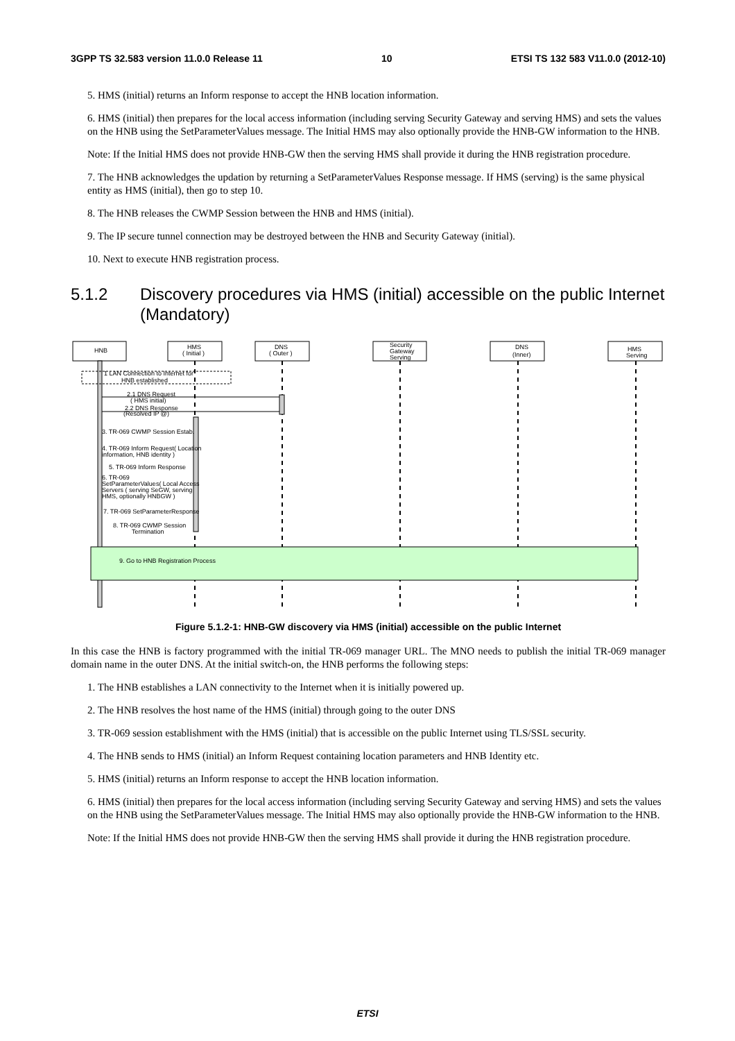3GPP TS 32.583 version 11.0.0 Release 11 10 ETSI TS 132 583 V11.0.0 (2012-10)
5. HMS (initial) returns an Inform response to accept the HNB location information.
6. HMS (initial) then prepares for the local access information (including serving Security Gateway and serving HMS) and sets the values on the HNB using the SetParameterValues message. The Initial HMS may also optionally provide the HNB-GW information to the HNB.
Note: If the Initial HMS does not provide HNB-GW then the serving HMS shall provide it during the HNB registration procedure.
7. The HNB acknowledges the updation by returning a SetParameterValues Response message. If HMS (serving) is the same physical entity as HMS (initial), then go to step 10.
8. The HNB releases the CWMP Session between the HNB and HMS (initial).
9. The IP secure tunnel connection may be destroyed between the HNB and Security Gateway (initial).
10. Next to execute HNB registration process.
5.1.2 Discovery procedures via HMS (initial) accessible on the public Internet (Mandatory)
HNB
HMS
( Initial )
DNS
( Outer )
Security
Gateway
Serving
DNS
(Inner)
HMS
Serving
1 LAN Connection to Internet for
HNB established
2.1 DNS Request
( HMS initial)
2.2 DNS Response
(Resolved IP @)
3. TR-069 CWMP Session Estab.
4. TR-069 Inform Request( Location
information, HNB identity )
5. TR-069 Inform Response
6. TR-069
SetParameterValues( Local Access
Servers ( serving SeGW, serving
HMS, optionally HNBGW )
7. TR-069 SetParameterResponse
8. TR-069 CWMP Session
Termination
9. Go to HNB Registration Process
Figure 5.1.2-1: HNB-GW discovery via HMS (initial) accessible on the public Internet
In this case the HNB is factory programmed with the initial TR-069 manager URL. The MNO needs to publish the initial TR-069 manager domain name in the outer DNS. At the initial switch-on, the HNB performs the following steps:
1. The HNB establishes a LAN connectivity to the Internet when it is initially powered up.
2. The HNB resolves the host name of the HMS (initial) through going to the outer DNS
3. TR-069 session establishment with the HMS (initial) that is accessible on the public Internet using TLS/SSL security.
4. The HNB sends to HMS (initial) an Inform Request containing location parameters and HNB Identity etc.
5. HMS (initial) returns an Inform response to accept the HNB location information.
6. HMS (initial) then prepares for the local access information (including serving Security Gateway and serving HMS) and sets the values on the HNB using the SetParameterValues message. The Initial HMS may also optionally provide the HNB-GW information to the HNB.
Note: If the Initial HMS does not provide HNB-GW then the serving HMS shall provide it during the HNB registration procedure.
ETSI